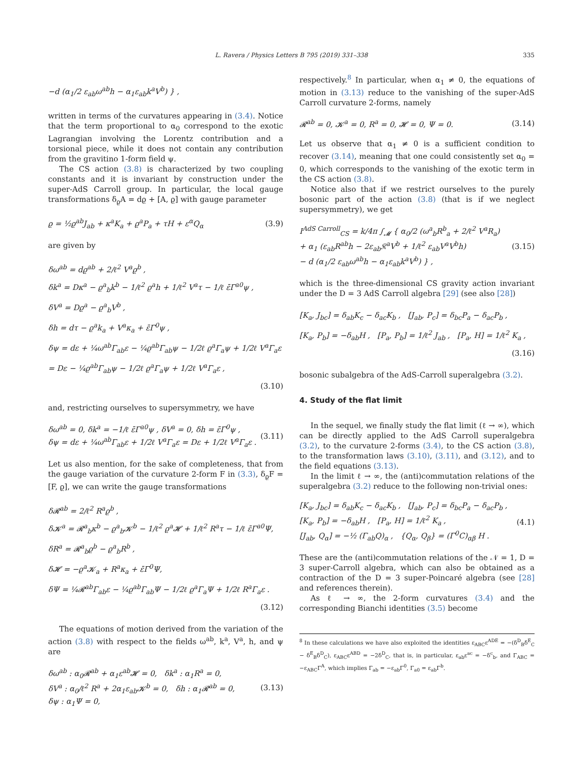L. Ravera / Physics Letters B 795 (2019) 331–338
335
−d (α<sub>1</sub>/2 ε<sub>ab</sub>ω<sup>ab</sup>h − α<sub>1</sub>ε<sub>ab</sub>k<sup>a</sup>V<sup>b</sup>) } ,
written in terms of the curvatures appearing in (3.4). Notice that the term proportional to α<sub>0</sub> correspond to the exotic Lagrangian involving the Lorentz contribution and a torsional piece, while it does not contain any contribution from the gravitino 1-form field ψ.
The CS action (3.8) is characterized by two coupling constants and it is invariant by construction under the super-AdS Carroll group. In particular, the local gauge transformations δ<sub>ϱ</sub>A = dϱ + [A, ϱ] with gauge parameter
ϱ = ½ϱ<sup>ab</sup>J<sub>ab</sub> + κ<sup>a</sup>K<sub>a</sub> + ϱ<sup>a</sup>P<sub>a</sub> + τH + ε<sup>α</sup>Q<sub>α</sub> (3.9)
are given by
δω<sup>ab</sup> = dϱ<sup>ab</sup> + 2/ℓ<sup>2</sup> V<sup>a</sup>ϱ<sup>b</sup> ,
δk<sup>a</sup> = Dκ<sup>a</sup> − ϱ<sup>a</sup><sub>b</sub>k<sup>b</sup> − 1/ℓ<sup>2</sup> ϱ<sup>a</sup>h + 1/ℓ<sup>2</sup> V<sup>a</sup>τ − 1/ℓ ε̄Γ<sup>a0</sup>ψ ,
δV<sup>a</sup> = Dϱ<sup>a</sup> − ϱ<sup>a</sup><sub>b</sub>V<sup>b</sup> ,
δh = dτ − ϱ<sup>a</sup>k<sub>a</sub> + V<sup>a</sup>κ<sub>a</sub> + ε̄Γ<sup>0</sup>ψ ,
δψ = dε + ¼ω<sup>ab</sup>Γ<sub>ab</sub>ε − ¼ϱ<sup>ab</sup>Γ<sub>ab</sub>ψ − 1/2ℓ ϱ<sup>a</sup>Γ<sub>a</sub>ψ + 1/2ℓ V<sup>a</sup>Γ<sub>a</sub>ε
= Dε − ¼ϱ<sup>ab</sup>Γ<sub>ab</sub>ψ − 1/2ℓ ϱ<sup>a</sup>Γ<sub>a</sub>ψ + 1/2ℓ V<sup>a</sup>Γ<sub>a</sub>ε ,
(3.10)
and, restricting ourselves to supersymmetry, we have
δω<sup>ab</sup> = 0, δk<sup>a</sup> = −1/ℓ ε̄Γ<sup>a0</sup>ψ , δV<sup>a</sup> = 0, δh = ε̄Γ<sup>0</sup>ψ ,
δψ = dε + ¼ω<sup>ab</sup>Γ<sub>ab</sub>ε + 1/2ℓ V<sup>a</sup>Γ<sub>a</sub>ε = Dε + 1/2ℓ V<sup>a</sup>Γ<sub>a</sub>ε . (3.11)
Let us also mention, for the sake of completeness, that from the gauge variation of the curvature 2-form F in (3.3), δ<sub>ϱ</sub>F = [F, ϱ], we can write the gauge transformations
δ𝓡<sup>ab</sup> = 2/ℓ<sup>2</sup> R<sup>a</sup>ϱ<sup>b</sup> ,
δ𝓚<sup>a</sup> = 𝓡<sup>a</sup><sub>b</sub>κ<sup>b</sup> − ϱ<sup>a</sup><sub>b</sub>𝓚<sup>b</sup> − 1/ℓ<sup>2</sup> ϱ<sup>a</sup>𝓗 + 1/ℓ<sup>2</sup> R<sup>a</sup>τ − 1/ℓ ε̄Γ<sup>a0</sup>Ψ,
δR<sup>a</sup> = 𝓡<sup>a</sup><sub>b</sub>ϱ<sup>b</sup> − ϱ<sup>a</sup><sub>b</sub>R<sup>b</sup> ,
δ𝓗 = −ϱ<sup>a</sup>𝓚<sub>a</sub> + R<sup>a</sup>κ<sub>a</sub> + ε̄Γ<sup>0</sup>Ψ,
δΨ = ¼𝓡<sup>ab</sup>Γ<sub>ab</sub>ε − ¼ϱ<sup>ab</sup>Γ<sub>ab</sub>Ψ − 1/2ℓ ϱ<sup>a</sup>Γ<sub>a</sub>Ψ + 1/2ℓ R<sup>a</sup>Γ<sub>a</sub>ε .
(3.12)
The equations of motion derived from the variation of the action (3.8) with respect to the fields ω<sup>ab</sup>, k<sup>a</sup>, V<sup>a</sup>, h, and ψ are
δω<sup>ab</sup> : α<sub>0</sub>𝓡<sup>ab</sup> + α<sub>1</sub>ε<sup>ab</sup>𝓗 = 0, δk<sup>a</sup> : α<sub>1</sub>R<sup>a</sup> = 0,
δV<sup>a</sup> : α<sub>0</sub>/ℓ<sup>2</sup> R<sup>a</sup> + 2α<sub>1</sub>ε<sub>ab</sub>𝓚<sup>b</sup> = 0, δh : α<sub>1</sub>𝓡<sup>ab</sup> = 0,
δψ : α<sub>1</sub>Ψ = 0, (3.13)
respectively.<sup>8</sup> In particular, when α<sub>1</sub> ≠ 0, the equations of motion in (3.13) reduce to the vanishing of the super-AdS Carroll curvature 2-forms, namely
𝓡<sup>ab</sup> = 0, 𝓚<sup>a</sup> = 0, R<sup>a</sup> = 0, 𝓗 = 0, Ψ = 0. (3.14)
Let us observe that α<sub>1</sub> ≠ 0 is a sufficient condition to recover (3.14), meaning that one could consistently set α<sub>0</sub> = 0, which corresponds to the vanishing of the exotic term in the CS action (3.8).
Notice also that if we restrict ourselves to the purely bosonic part of the action (3.8) (that is if we neglect supersymmetry), we get
I<sup>AdS Carroll</sup><sub>CS</sub> = k/4π ∫<sub>𝓜</sub> { α<sub>0</sub>/2 (ω<sup>a</sup><sub>b</sub>R<sup>b</sup><sub>a</sub> + 2/ℓ<sup>2</sup> V<sup>a</sup>R<sub>a</sub>)
+ α<sub>1</sub> (ε<sub>ab</sub>R<sup>ab</sup>h − 2ε<sub>ab</sub>𝔎<sup>a</sup>V<sup>b</sup> + 1/ℓ<sup>2</sup> ε<sub>ab</sub>V<sup>a</sup>V<sup>b</sup>h)
− d (α<sub>1</sub>/2 ε<sub>ab</sub>ω<sup>ab</sup>h − α<sub>1</sub>ε<sub>ab</sub>k<sup>a</sup>V<sup>b</sup>) } , (3.15)
which is the three-dimensional CS gravity action invariant under the D = 3 AdS Carroll algebra [29] (see also [28])
[K<sub>a</sub>, J<sub>bc</sub>] = δ<sub>ab</sub>K<sub>c</sub> − δ<sub>ac</sub>K<sub>b</sub> , [J<sub>ab</sub>, P<sub>c</sub>] = δ<sub>bc</sub>P<sub>a</sub> − δ<sub>ac</sub>P<sub>b</sub> ,
[K<sub>a</sub>, P<sub>b</sub>] = −δ<sub>ab</sub>H , [P<sub>a</sub>, P<sub>b</sub>] = 1/ℓ<sup>2</sup> J<sub>ab</sub> , [P<sub>a</sub>, H] = 1/ℓ<sup>2</sup> K<sub>a</sub> ,
(3.16)
bosonic subalgebra of the AdS-Carroll superalgebra (3.2).
4. Study of the flat limit
In the sequel, we finally study the flat limit (ℓ → ∞), which can be directly applied to the AdS Carroll superalgebra (3.2), to the curvature 2-forms (3.4), to the CS action (3.8), to the transformation laws (3.10), (3.11), and (3.12), and to the field equations (3.13).
In the limit ℓ → ∞, the (anti)commutation relations of the superalgebra (3.2) reduce to the following non-trivial ones:
[K<sub>a</sub>, J<sub>bc</sub>] = δ<sub>ab</sub>K<sub>c</sub> − δ<sub>ac</sub>K<sub>b</sub> , [J<sub>ab</sub>, P<sub>c</sub>] = δ<sub>bc</sub>P<sub>a</sub> − δ<sub>ac</sub>P<sub>b</sub> ,
[K<sub>a</sub>, P<sub>b</sub>] = −δ<sub>ab</sub>H , [P<sub>a</sub>, H] = 1/ℓ<sup>2</sup> K<sub>a</sub> ,
[J<sub>ab</sub>, Q<sub>α</sub>] = −½ (Γ<sub>ab</sub>Q)<sub>α</sub> , {Q<sub>α</sub>, Q<sub>β</sub>} = (Γ<sup>0</sup>C)<sub>αβ</sub> H . (4.1)
These are the (anti)commutation relations of the 𝒩 = 1, D = 3 super-Carroll algebra, which can also be obtained as a contraction of the D = 3 super-Poincaré algebra (see [28] and references therein).
As ℓ → ∞, the 2-form curvatures (3.4) and the corresponding Bianchi identities (3.5) become
<sup>8</sup> In these calculations we have also exploited the identities ε<sub>ABC</sub>ε<sup>ADE</sup> = −(δ<sup>D</sup><sub>B</sub>δ<sup>E</sup><sub>C</sub> − δ<sup>E</sup><sub>B</sub>δ<sup>D</sup><sub>C</sub>), ε<sub>ABC</sub>ε<sup>ABD</sup> = −2δ<sup>D</sup><sub>C</sub>, that is, in particular, ε<sub>ab</sub>ε<sup>ac</sup> = −δ<sup>c</sup><sub>b</sub>, and Γ<sub>ABC</sub> = −ε<sub>ABC</sub>Γ<sup>A</sup>, which implies Γ<sub>ab</sub> = −ε<sub>ab</sub>Γ<sup>0</sup>, Γ<sub>a0</sub> = ε<sub>ab</sub>Γ<sup>b</sup>.